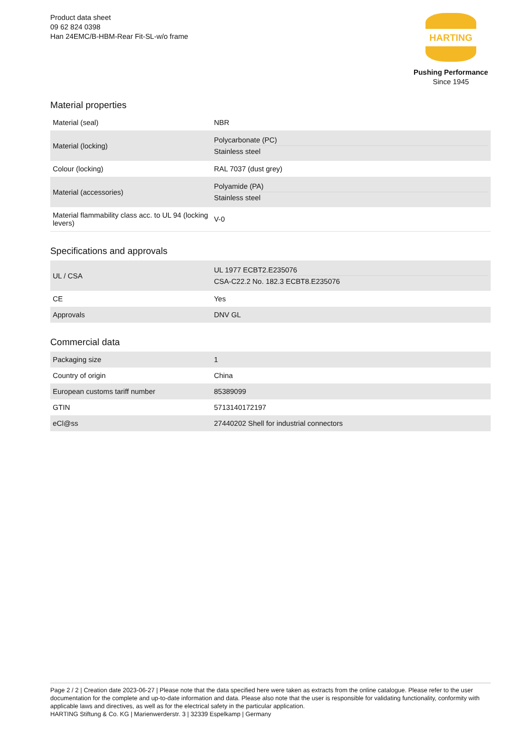Product data sheet
09 62 824 0398
Han 24EMC/B-HBM-Rear Fit-SL-w/o frame
HARTING
Pushing Performance
Since 1945
Material properties
| Material (seal) | NBR |
| Material (locking) | Polycarbonate (PC) Stainless steel |
| Colour (locking) | RAL 7037 (dust grey) |
| Material (accessories) | Polyamide (PA) Stainless steel |
| Material flammability class acc. to UL 94 (locking levers) | V-0 |
Specifications and approvals
| UL / CSA | UL 1977 ECBT2.E235076 CSA-C22.2 No. 182.3 ECBT8.E235076 |
| CE | Yes |
| Approvals | DNV GL |
Commercial data
| Packaging size | 1 |
| Country of origin | China |
| European customs tariff number | 85389099 |
| GTIN | 5713140172197 |
| eCl@ss | 27440202 Shell for industrial connectors |
Page 2 / 2 | Creation date 2023-06-27 | Please note that the data specified here were taken as extracts from the online catalogue. Please refer to the user documentation for the complete and up-to-date information and data. Please also note that the user is responsible for validating functionality, conformity with applicable laws and directives, as well as for the electrical safety in the particular application.
HARTING Stiftung & Co. KG | Marienwerderstr. 3 | 32339 Espelkamp | Germany